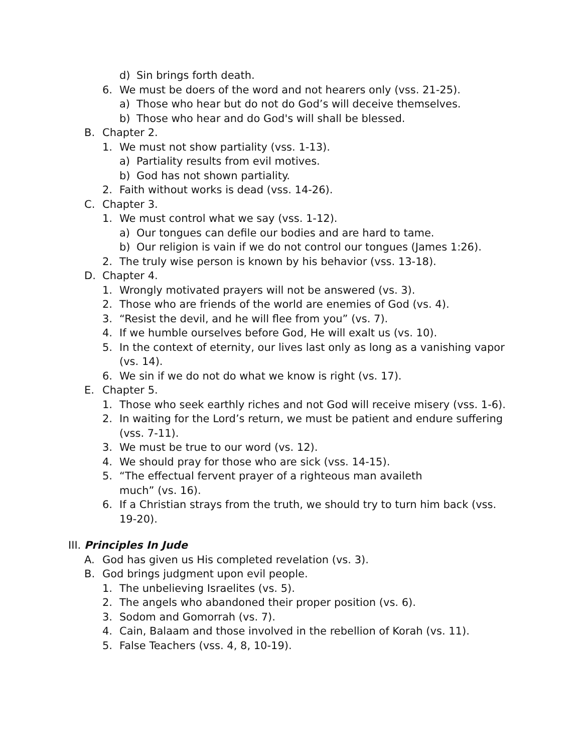d) Sin brings forth death.
6. We must be doers of the word and not hearers only (vss. 21-25).
a) Those who hear but do not do God’s will deceive themselves.
b) Those who hear and do God's will shall be blessed.
B. Chapter 2.
1. We must not show partiality (vss. 1-13).
a) Partiality results from evil motives.
b) God has not shown partiality.
2. Faith without works is dead (vss. 14-26).
C. Chapter 3.
1. We must control what we say (vss. 1-12).
a) Our tongues can defile our bodies and are hard to tame.
b) Our religion is vain if we do not control our tongues (James 1:26).
2. The truly wise person is known by his behavior (vss. 13-18).
D. Chapter 4.
1. Wrongly motivated prayers will not be answered (vs. 3).
2. Those who are friends of the world are enemies of God (vs. 4).
3. “Resist the devil, and he will flee from you” (vs. 7).
4. If we humble ourselves before God, He will exalt us (vs. 10).
5. In the context of eternity, our lives last only as long as a vanishing vapor (vs. 14).
6. We sin if we do not do what we know is right (vs. 17).
E. Chapter 5.
1. Those who seek earthly riches and not God will receive misery (vss. 1-6).
2. In waiting for the Lord’s return, we must be patient and endure suffering (vss. 7-11).
3. We must be true to our word (vs. 12).
4. We should pray for those who are sick (vss. 14-15).
5. “The effectual fervent prayer of a righteous man availeth
much” (vs. 16).
6. If a Christian strays from the truth, we should try to turn him back (vss. 19-20).
III. Principles In Jude
A. God has given us His completed revelation (vs. 3).
B. God brings judgment upon evil people.
1. The unbelieving Israelites (vs. 5).
2. The angels who abandoned their proper position (vs. 6).
3. Sodom and Gomorrah (vs. 7).
4. Cain, Balaam and those involved in the rebellion of Korah (vs. 11).
5. False Teachers (vss. 4, 8, 10-19).